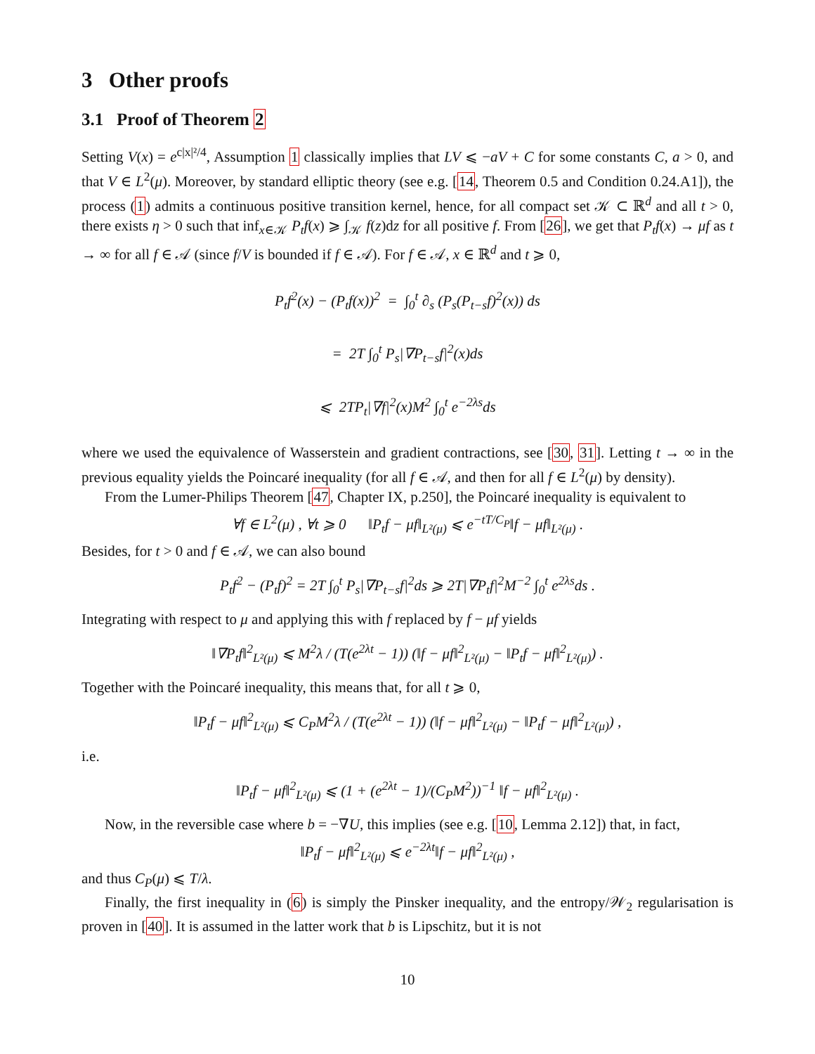3 Other proofs
3.1 Proof of Theorem 2
Setting V(x) = e<sup>c|x|²/4</sup>, Assumption 1 classically implies that LV ⩽ −aV + C for some constants C, a > 0, and that V ∈ L<sup>2</sup>(μ). Moreover, by standard elliptic theory (see e.g. [14, Theorem 0.5 and Condition 0.24.A1]), the process (1) admits a continuous positive transition kernel, hence, for all compact set 𝒦 ⊂ ℝ<sup>d</sup> and all t > 0, there exists η > 0 such that inf<sub>x∈𝒦</sub> P<sub>t</sub>f(x) ⩾ ∫<sub>𝒦</sub> f(z)dz for all positive f. From [26], we get that P<sub>t</sub>f(x) → μf as t → ∞ for all f ∈ 𝒜 (since f/V is bounded if f ∈ 𝒜). For f ∈ 𝒜, x ∈ ℝ<sup>d</sup> and t ⩾ 0,
P<sub>t</sub>f<sup>2</sup>(x) − (P<sub>t</sub>f(x))<sup>2</sup> = ∫<sub>0</sub><sup>t</sup> ∂<sub>s</sub> (P<sub>s</sub>(P<sub>t−s</sub>f)<sup>2</sup>(x)) ds
= 2T ∫<sub>0</sub><sup>t</sup> P<sub>s</sub>|∇P<sub>t−s</sub>f|<sup>2</sup>(x)ds
⩽ 2TP<sub>t</sub>|∇f|<sup>2</sup>(x)M<sup>2</sup> ∫<sub>0</sub><sup>t</sup> e<sup>−2λs</sup>ds
where we used the equivalence of Wasserstein and gradient contractions, see [30, 31]. Letting t → ∞ in the previous equality yields the Poincaré inequality (for all f ∈ 𝒜, and then for all f ∈ L<sup>2</sup>(μ) by density).
From the Lumer-Philips Theorem [47, Chapter IX, p.250], the Poincaré inequality is equivalent to
∀f ∈ L<sup>2</sup>(μ) , ∀t ⩾ 0 ‖P<sub>t</sub>f − μf‖<sub>L²(μ)</sub> ⩽ e<sup>−tT/C<sub>P</sub></sup>‖f − μf‖<sub>L²(μ)</sub> .
Besides, for t > 0 and f ∈ 𝒜, we can also bound
P<sub>t</sub>f<sup>2</sup> − (P<sub>t</sub>f)<sup>2</sup> = 2T ∫<sub>0</sub><sup>t</sup> P<sub>s</sub>|∇P<sub>t−s</sub>f|<sup>2</sup>ds ⩾ 2T|∇P<sub>t</sub>f|<sup>2</sup>M<sup>−2</sup> ∫<sub>0</sub><sup>t</sup> e<sup>2λs</sup>ds .
Integrating with respect to μ and applying this with f replaced by f − μf yields
‖∇P<sub>t</sub>f‖<sup>2</sup><sub>L²(μ)</sub> ⩽ M<sup>2</sup>λ / (T(e<sup>2λt</sup> − 1)) (‖f − μf‖<sup>2</sup><sub>L²(μ)</sub> − ‖P<sub>t</sub>f − μf‖<sup>2</sup><sub>L²(μ)</sub>) .
Together with the Poincaré inequality, this means that, for all t ⩾ 0,
‖P<sub>t</sub>f − μf‖<sup>2</sup><sub>L²(μ)</sub> ⩽ C<sub>P</sub>M<sup>2</sup>λ / (T(e<sup>2λt</sup> − 1)) (‖f − μf‖<sup>2</sup><sub>L²(μ)</sub> − ‖P<sub>t</sub>f − μf‖<sup>2</sup><sub>L²(μ)</sub>) ,
i.e.
‖P<sub>t</sub>f − μf‖<sup>2</sup><sub>L²(μ)</sub> ⩽ (1 + (e<sup>2λt</sup> − 1)/(C<sub>P</sub>M<sup>2</sup>))<sup>−1</sup> ‖f − μf‖<sup>2</sup><sub>L²(μ)</sub> .
Now, in the reversible case where b = −∇U, this implies (see e.g. [10, Lemma 2.12]) that, in fact,
‖P<sub>t</sub>f − μf‖<sup>2</sup><sub>L²(μ)</sub> ⩽ e<sup>−2λt</sup>‖f − μf‖<sup>2</sup><sub>L²(μ)</sub> ,
and thus C<sub>P</sub>(μ) ⩽ T/λ.
Finally, the first inequality in (6) is simply the Pinsker inequality, and the entropy/𝒲<sub>2</sub> regularisation is proven in [40]. It is assumed in the latter work that b is Lipschitz, but it is not
10